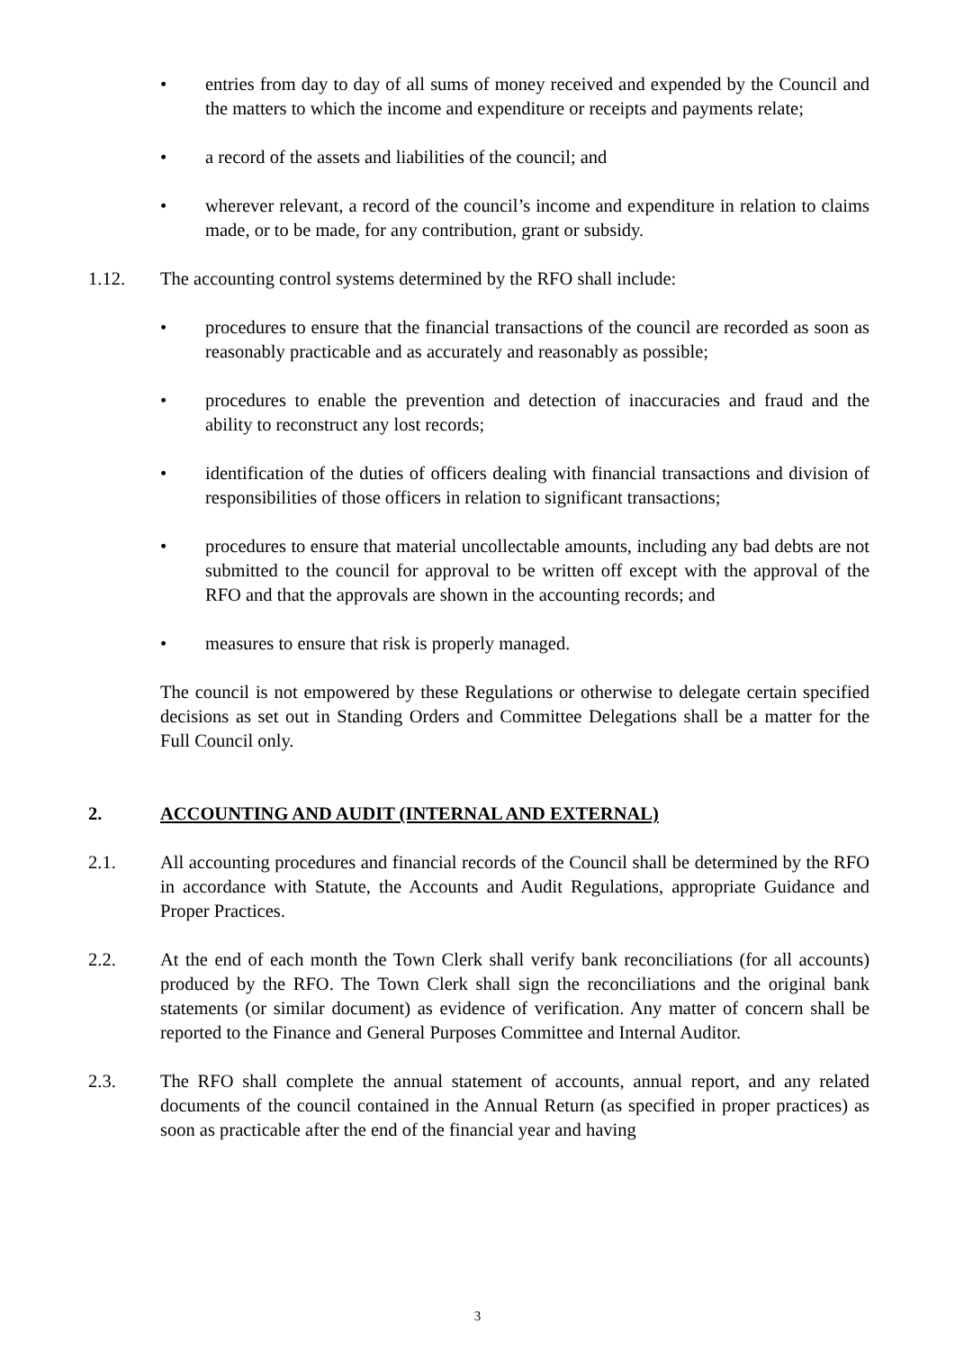• entries from day to day of all sums of money received and expended by the Council and the matters to which the income and expenditure or receipts and payments relate;
• a record of the assets and liabilities of the council; and
• wherever relevant, a record of the council’s income and expenditure in relation to claims made, or to be made, for any contribution, grant or subsidy.
1.12. The accounting control systems determined by the RFO shall include:
• procedures to ensure that the financial transactions of the council are recorded as soon as reasonably practicable and as accurately and reasonably as possible;
• procedures to enable the prevention and detection of inaccuracies and fraud and the ability to reconstruct any lost records;
• identification of the duties of officers dealing with financial transactions and division of responsibilities of those officers in relation to significant transactions;
• procedures to ensure that material uncollectable amounts, including any bad debts are not submitted to the council for approval to be written off except with the approval of the RFO and that the approvals are shown in the accounting records; and
• measures to ensure that risk is properly managed.
The council is not empowered by these Regulations or otherwise to delegate certain specified decisions as set out in Standing Orders and Committee Delegations shall be a matter for the Full Council only.
2. ACCOUNTING AND AUDIT (INTERNAL AND EXTERNAL)
2.1. All accounting procedures and financial records of the Council shall be determined by the RFO in accordance with Statute, the Accounts and Audit Regulations, appropriate Guidance and Proper Practices.
2.2. At the end of each month the Town Clerk shall verify bank reconciliations (for all accounts) produced by the RFO. The Town Clerk shall sign the reconciliations and the original bank statements (or similar document) as evidence of verification. Any matter of concern shall be reported to the Finance and General Purposes Committee and Internal Auditor.
2.3. The RFO shall complete the annual statement of accounts, annual report, and any related documents of the council contained in the Annual Return (as specified in proper practices) as soon as practicable after the end of the financial year and having
3